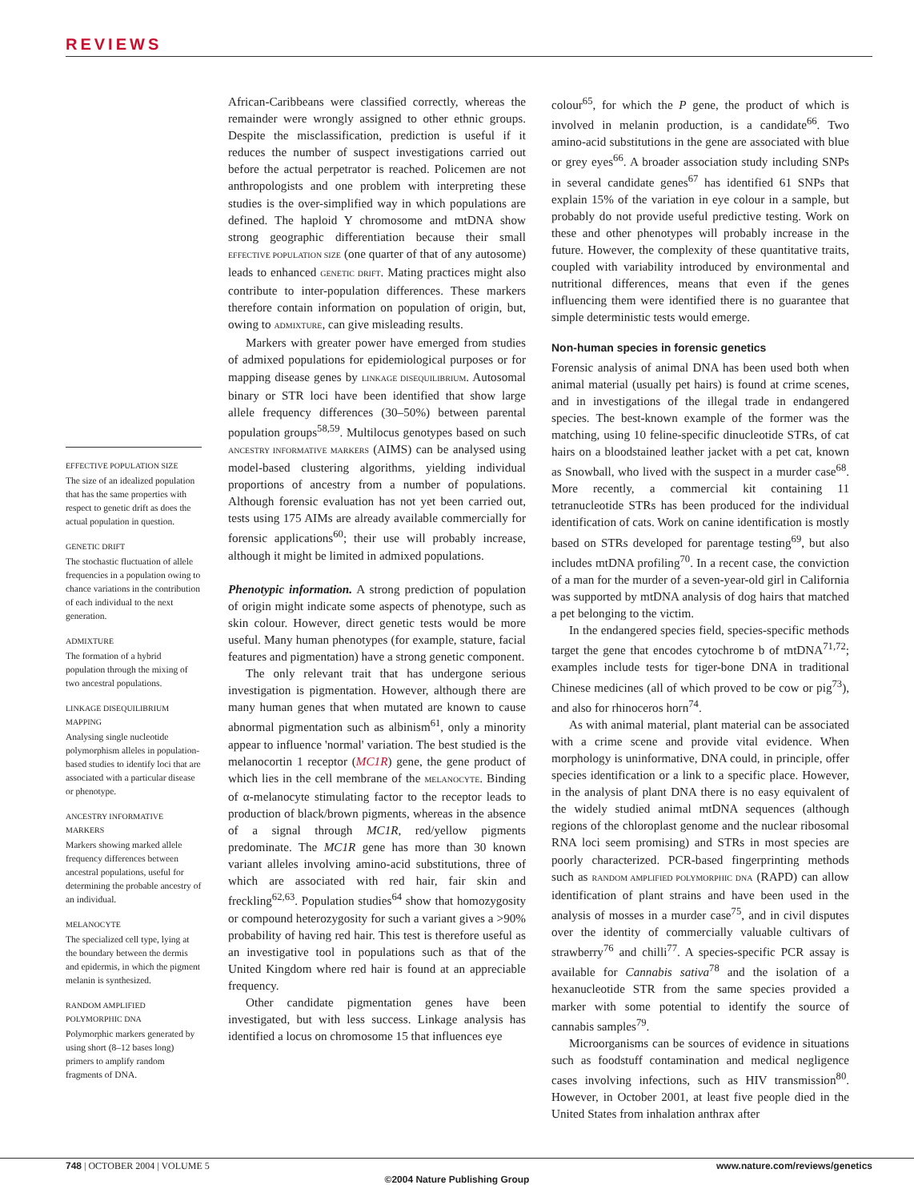REVIEWS
EFFECTIVE POPULATION SIZE
The size of an idealized population that has the same properties with respect to genetic drift as does the actual population in question.
GENETIC DRIFT
The stochastic fluctuation of allele frequencies in a population owing to chance variations in the contribution of each individual to the next generation.
ADMIXTURE
The formation of a hybrid population through the mixing of two ancestral populations.
LINKAGE DISEQUILIBRIUM MAPPING
Analysing single nucleotide polymorphism alleles in population-based studies to identify loci that are associated with a particular disease or phenotype.
ANCESTRY INFORMATIVE MARKERS
Markers showing marked allele frequency differences between ancestral populations, useful for determining the probable ancestry of an individual.
MELANOCYTE
The specialized cell type, lying at the boundary between the dermis and epidermis, in which the pigment melanin is synthesized.
RANDOM AMPLIFIED POLYMORPHIC DNA
Polymorphic markers generated by using short (8–12 bases long) primers to amplify random fragments of DNA.
African-Caribbeans were classified correctly, whereas the remainder were wrongly assigned to other ethnic groups. Despite the misclassification, prediction is useful if it reduces the number of suspect investigations carried out before the actual perpetrator is reached. Policemen are not anthropologists and one problem with interpreting these studies is the over-simplified way in which populations are defined. The haploid Y chromosome and mtDNA show strong geographic differentiation because their small EFFECTIVE POPULATION SIZE (one quarter of that of any autosome) leads to enhanced GENETIC DRIFT. Mating practices might also contribute to inter-population differences. These markers therefore contain information on population of origin, but, owing to ADMIXTURE, can give misleading results.
Markers with greater power have emerged from studies of admixed populations for epidemiological purposes or for mapping disease genes by LINKAGE DISEQUILIBRIUM. Autosomal binary or STR loci have been identified that show large allele frequency differences (30–50%) between parental population groups<sup>58,59</sup>. Multilocus genotypes based on such ANCESTRY INFORMATIVE MARKERS (AIMS) can be analysed using model-based clustering algorithms, yielding individual proportions of ancestry from a number of populations. Although forensic evaluation has not yet been carried out, tests using 175 AIMs are already available commercially for forensic applications<sup>60</sup>; their use will probably increase, although it might be limited in admixed populations.
Phenotypic information. A strong prediction of population of origin might indicate some aspects of phenotype, such as skin colour. However, direct genetic tests would be more useful. Many human phenotypes (for example, stature, facial features and pigmentation) have a strong genetic component.
The only relevant trait that has undergone serious investigation is pigmentation. However, although there are many human genes that when mutated are known to cause abnormal pigmentation such as albinism<sup>61</sup>, only a minority appear to influence 'normal' variation. The best studied is the melanocortin 1 receptor (MC1R) gene, the gene product of which lies in the cell membrane of the MELANOCYTE. Binding of α-melanocyte stimulating factor to the receptor leads to production of black/brown pigments, whereas in the absence of a signal through MC1R, red/yellow pigments predominate. The MC1R gene has more than 30 known variant alleles involving amino-acid substitutions, three of which are associated with red hair, fair skin and freckling<sup>62,63</sup>. Population studies<sup>64</sup> show that homozygosity or compound heterozygosity for such a variant gives a >90% probability of having red hair. This test is therefore useful as an investigative tool in populations such as that of the United Kingdom where red hair is found at an appreciable frequency.
Other candidate pigmentation genes have been investigated, but with less success. Linkage analysis has identified a locus on chromosome 15 that influences eye
colour<sup>65</sup>, for which the P gene, the product of which is involved in melanin production, is a candidate<sup>66</sup>. Two amino-acid substitutions in the gene are associated with blue or grey eyes<sup>66</sup>. A broader association study including SNPs in several candidate genes<sup>67</sup> has identified 61 SNPs that explain 15% of the variation in eye colour in a sample, but probably do not provide useful predictive testing. Work on these and other phenotypes will probably increase in the future. However, the complexity of these quantitative traits, coupled with variability introduced by environmental and nutritional differences, means that even if the genes influencing them were identified there is no guarantee that simple deterministic tests would emerge.
Non-human species in forensic genetics
Forensic analysis of animal DNA has been used both when animal material (usually pet hairs) is found at crime scenes, and in investigations of the illegal trade in endangered species. The best-known example of the former was the matching, using 10 feline-specific dinucleotide STRs, of cat hairs on a bloodstained leather jacket with a pet cat, known as Snowball, who lived with the suspect in a murder case<sup>68</sup>. More recently, a commercial kit containing 11 tetranucleotide STRs has been produced for the individual identification of cats. Work on canine identification is mostly based on STRs developed for parentage testing<sup>69</sup>, but also includes mtDNA profiling<sup>70</sup>. In a recent case, the conviction of a man for the murder of a seven-year-old girl in California was supported by mtDNA analysis of dog hairs that matched a pet belonging to the victim.
In the endangered species field, species-specific methods target the gene that encodes cytochrome b of mtDNA<sup>71,72</sup>; examples include tests for tiger-bone DNA in traditional Chinese medicines (all of which proved to be cow or pig<sup>73</sup>), and also for rhinoceros horn<sup>74</sup>.
As with animal material, plant material can be associated with a crime scene and provide vital evidence. When morphology is uninformative, DNA could, in principle, offer species identification or a link to a specific place. However, in the analysis of plant DNA there is no easy equivalent of the widely studied animal mtDNA sequences (although regions of the chloroplast genome and the nuclear ribosomal RNA loci seem promising) and STRs in most species are poorly characterized. PCR-based fingerprinting methods such as RANDOM AMPLIFIED POLYMORPHIC DNA (RAPD) can allow identification of plant strains and have been used in the analysis of mosses in a murder case<sup>75</sup>, and in civil disputes over the identity of commercially valuable cultivars of strawberry<sup>76</sup> and chilli<sup>77</sup>. A species-specific PCR assay is available for Cannabis sativa<sup>78</sup> and the isolation of a hexanucleotide STR from the same species provided a marker with some potential to identify the source of cannabis samples<sup>79</sup>.
Microorganisms can be sources of evidence in situations such as foodstuff contamination and medical negligence cases involving infections, such as HIV transmission<sup>80</sup>. However, in October 2001, at least five people died in the United States from inhalation anthrax after
748 | OCTOBER 2004 | VOLUME 5 www.nature.com/reviews/genetics
©2004 Nature Publishing Group